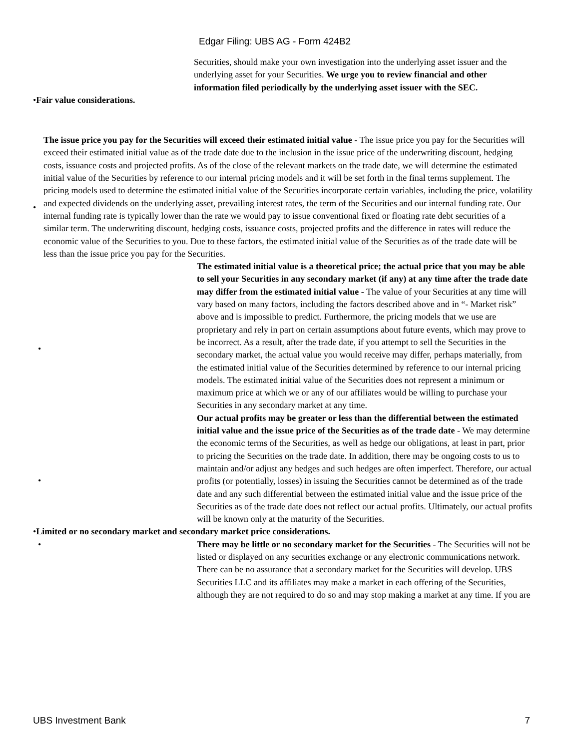Edgar Filing: UBS AG - Form 424B2
Securities, should make your own investigation into the underlying asset issuer and the underlying asset for your Securities. We urge you to review financial and other information filed periodically by the underlying asset issuer with the SEC.
•Fair value considerations.
•
The issue price you pay for the Securities will exceed their estimated initial value - The issue price you pay for the Securities will exceed their estimated initial value as of the trade date due to the inclusion in the issue price of the underwriting discount, hedging costs, issuance costs and projected profits. As of the close of the relevant markets on the trade date, we will determine the estimated initial value of the Securities by reference to our internal pricing models and it will be set forth in the final terms supplement. The pricing models used to determine the estimated initial value of the Securities incorporate certain variables, including the price, volatility and expected dividends on the underlying asset, prevailing interest rates, the term of the Securities and our internal funding rate. Our internal funding rate is typically lower than the rate we would pay to issue conventional fixed or floating rate debt securities of a similar term. The underwriting discount, hedging costs, issuance costs, projected profits and the difference in rates will reduce the economic value of the Securities to you. Due to these factors, the estimated initial value of the Securities as of the trade date will be less than the issue price you pay for the Securities.
•
The estimated initial value is a theoretical price; the actual price that you may be able to sell your Securities in any secondary market (if any) at any time after the trade date may differ from the estimated initial value - The value of your Securities at any time will vary based on many factors, including the factors described above and in “- Market risk” above and is impossible to predict. Furthermore, the pricing models that we use are proprietary and rely in part on certain assumptions about future events, which may prove to be incorrect. As a result, after the trade date, if you attempt to sell the Securities in the secondary market, the actual value you would receive may differ, perhaps materially, from the estimated initial value of the Securities determined by reference to our internal pricing models. The estimated initial value of the Securities does not represent a minimum or maximum price at which we or any of our affiliates would be willing to purchase your Securities in any secondary market at any time.
•
Our actual profits may be greater or less than the differential between the estimated initial value and the issue price of the Securities as of the trade date - We may determine the economic terms of the Securities, as well as hedge our obligations, at least in part, prior to pricing the Securities on the trade date. In addition, there may be ongoing costs to us to maintain and/or adjust any hedges and such hedges are often imperfect. Therefore, our actual profits (or potentially, losses) in issuing the Securities cannot be determined as of the trade date and any such differential between the estimated initial value and the issue price of the Securities as of the trade date does not reflect our actual profits. Ultimately, our actual profits will be known only at the maturity of the Securities.
•Limited or no secondary market and secondary market price considerations.
• There may be little or no secondary market for the Securities - The Securities will not be listed or displayed on any securities exchange or any electronic communications network. There can be no assurance that a secondary market for the Securities will develop. UBS Securities LLC and its affiliates may make a market in each offering of the Securities, although they are not required to do so and may stop making a market at any time. If you are
UBS Investment Bank 7